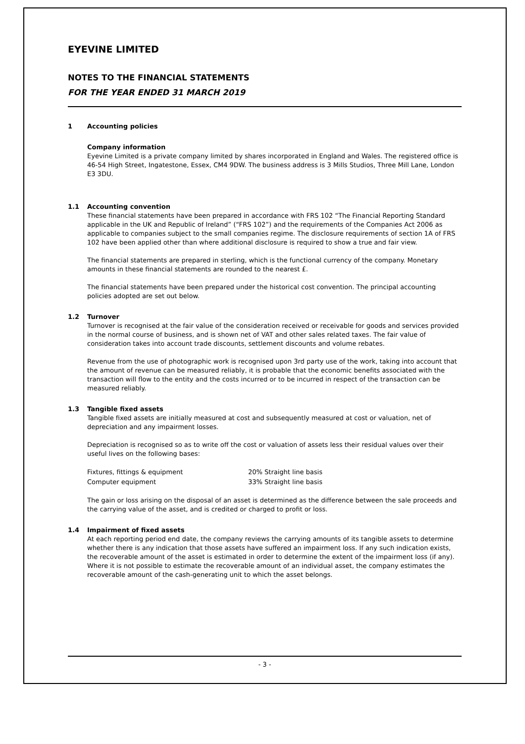EYEVINE LIMITED
NOTES TO THE FINANCIAL STATEMENTS
FOR THE YEAR ENDED 31 MARCH 2019
1 Accounting policies
Company information
Eyevine Limited is a private company limited by shares incorporated in England and Wales. The registered office is 46-54 High Street, Ingatestone, Essex, CM4 9DW. The business address is 3 Mills Studios, Three Mill Lane, London E3 3DU.
1.1 Accounting convention
These financial statements have been prepared in accordance with FRS 102 “The Financial Reporting Standard applicable in the UK and Republic of Ireland” (“FRS 102”) and the requirements of the Companies Act 2006 as applicable to companies subject to the small companies regime. The disclosure requirements of section 1A of FRS 102 have been applied other than where additional disclosure is required to show a true and fair view.
The financial statements are prepared in sterling, which is the functional currency of the company. Monetary amounts in these financial statements are rounded to the nearest £.
The financial statements have been prepared under the historical cost convention. The principal accounting policies adopted are set out below.
1.2 Turnover
Turnover is recognised at the fair value of the consideration received or receivable for goods and services provided in the normal course of business, and is shown net of VAT and other sales related taxes. The fair value of consideration takes into account trade discounts, settlement discounts and volume rebates.
Revenue from the use of photographic work is recognised upon 3rd party use of the work, taking into account that the amount of revenue can be measured reliably, it is probable that the economic benefits associated with the transaction will flow to the entity and the costs incurred or to be incurred in respect of the transaction can be measured reliably.
1.3 Tangible fixed assets
Tangible fixed assets are initially measured at cost and subsequently measured at cost or valuation, net of depreciation and any impairment losses.
Depreciation is recognised so as to write off the cost or valuation of assets less their residual values over their useful lives on the following bases:
| Fixtures, fittings & equipment | 20% Straight line basis |
| Computer equipment | 33% Straight line basis |
The gain or loss arising on the disposal of an asset is determined as the difference between the sale proceeds and the carrying value of the asset, and is credited or charged to profit or loss.
1.4 Impairment of fixed assets
At each reporting period end date, the company reviews the carrying amounts of its tangible assets to determine whether there is any indication that those assets have suffered an impairment loss. If any such indication exists, the recoverable amount of the asset is estimated in order to determine the extent of the impairment loss (if any). Where it is not possible to estimate the recoverable amount of an individual asset, the company estimates the recoverable amount of the cash-generating unit to which the asset belongs.
- 3 -